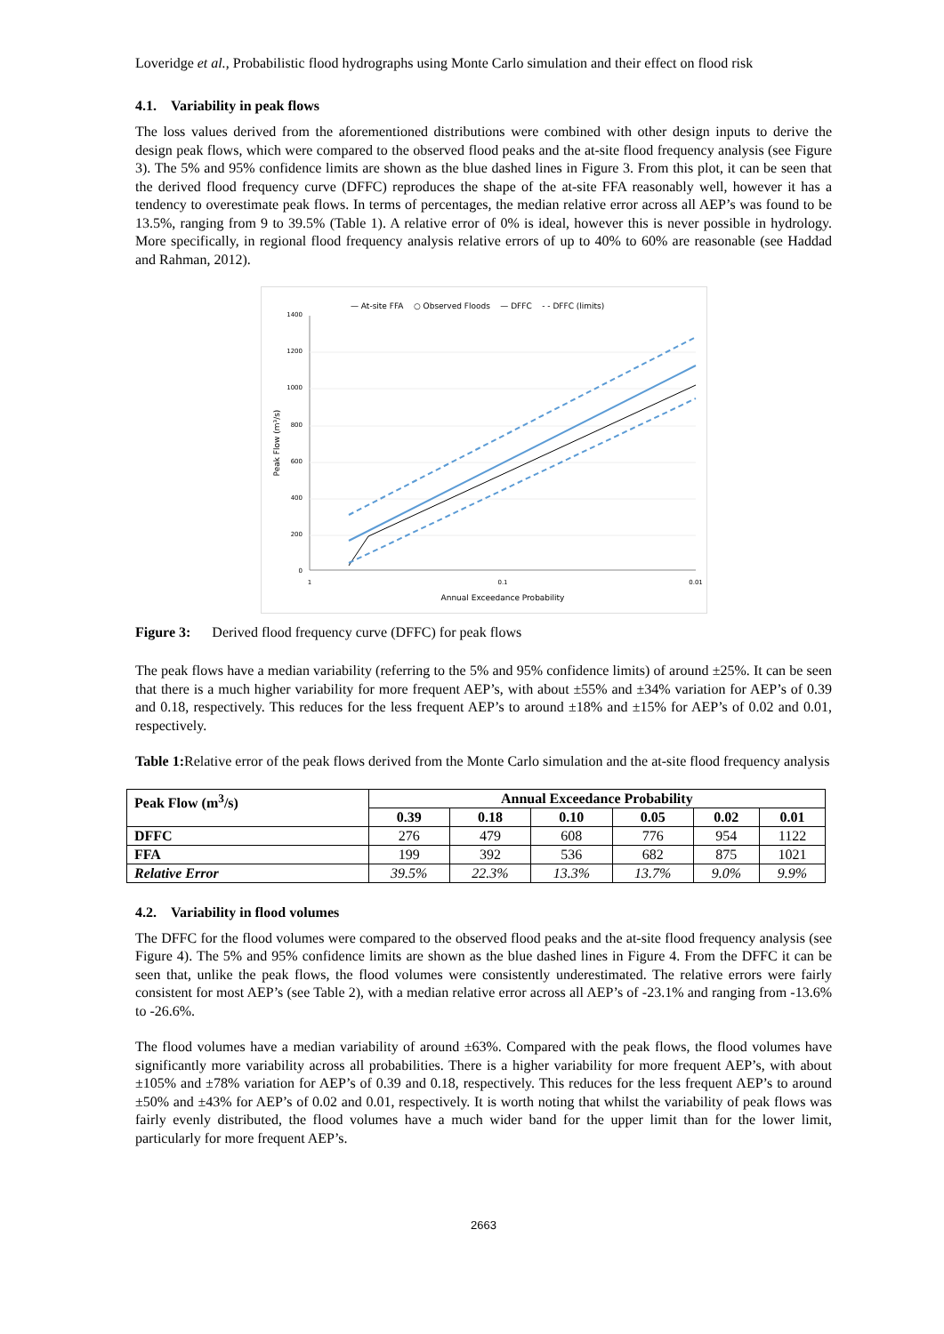Loveridge et al., Probabilistic flood hydrographs using Monte Carlo simulation and their effect on flood risk
4.1. Variability in peak flows
The loss values derived from the aforementioned distributions were combined with other design inputs to derive the design peak flows, which were compared to the observed flood peaks and the at-site flood frequency analysis (see Figure 3). The 5% and 95% confidence limits are shown as the blue dashed lines in Figure 3. From this plot, it can be seen that the derived flood frequency curve (DFFC) reproduces the shape of the at-site FFA reasonably well, however it has a tendency to overestimate peak flows. In terms of percentages, the median relative error across all AEP’s was found to be 13.5%, ranging from 9 to 39.5% (Table 1). A relative error of 0% is ideal, however this is never possible in hydrology. More specifically, in regional flood frequency analysis relative errors of up to 40% to 60% are reasonable (see Haddad and Rahman, 2012).
— At-site FFA ○ Observed Floods — DFFC - - DFFC (limits)
1400
1200
1000
800
600
400
200
0
1
0.1
0.01
Annual Exceedance Probability
Peak Flow (m³/s)
Figure 3: Derived flood frequency curve (DFFC) for peak flows
The peak flows have a median variability (referring to the 5% and 95% confidence limits) of around ±25%. It can be seen that there is a much higher variability for more frequent AEP’s, with about ±55% and ±34% variation for AEP’s of 0.39 and 0.18, respectively. This reduces for the less frequent AEP’s to around ±18% and ±15% for AEP’s of 0.02 and 0.01, respectively.
Table 1: Relative error of the peak flows derived from the Monte Carlo simulation and the at-site flood frequency analysis
| Peak Flow (m<sup>3</sup>/s) | Annual Exceedance Probability | | | | | |
| --- | --- | --- | --- | --- | --- | --- |
| | 0.39 | 0.18 | 0.10 | 0.05 | 0.02 | 0.01 |
| DFFC | 276 | 479 | 608 | 776 | 954 | 1122 |
| FFA | 199 | 392 | 536 | 682 | 875 | 1021 |
| Relative Error | 39.5% | 22.3% | 13.3% | 13.7% | 9.0% | 9.9% |
4.2. Variability in flood volumes
The DFFC for the flood volumes were compared to the observed flood peaks and the at-site flood frequency analysis (see Figure 4). The 5% and 95% confidence limits are shown as the blue dashed lines in Figure 4. From the DFFC it can be seen that, unlike the peak flows, the flood volumes were consistently underestimated. The relative errors were fairly consistent for most AEP’s (see Table 2), with a median relative error across all AEP’s of -23.1% and ranging from -13.6% to -26.6%.
The flood volumes have a median variability of around ±63%. Compared with the peak flows, the flood volumes have significantly more variability across all probabilities. There is a higher variability for more frequent AEP’s, with about ±105% and ±78% variation for AEP’s of 0.39 and 0.18, respectively. This reduces for the less frequent AEP’s to around ±50% and ±43% for AEP’s of 0.02 and 0.01, respectively. It is worth noting that whilst the variability of peak flows was fairly evenly distributed, the flood volumes have a much wider band for the upper limit than for the lower limit, particularly for more frequent AEP’s.
2663